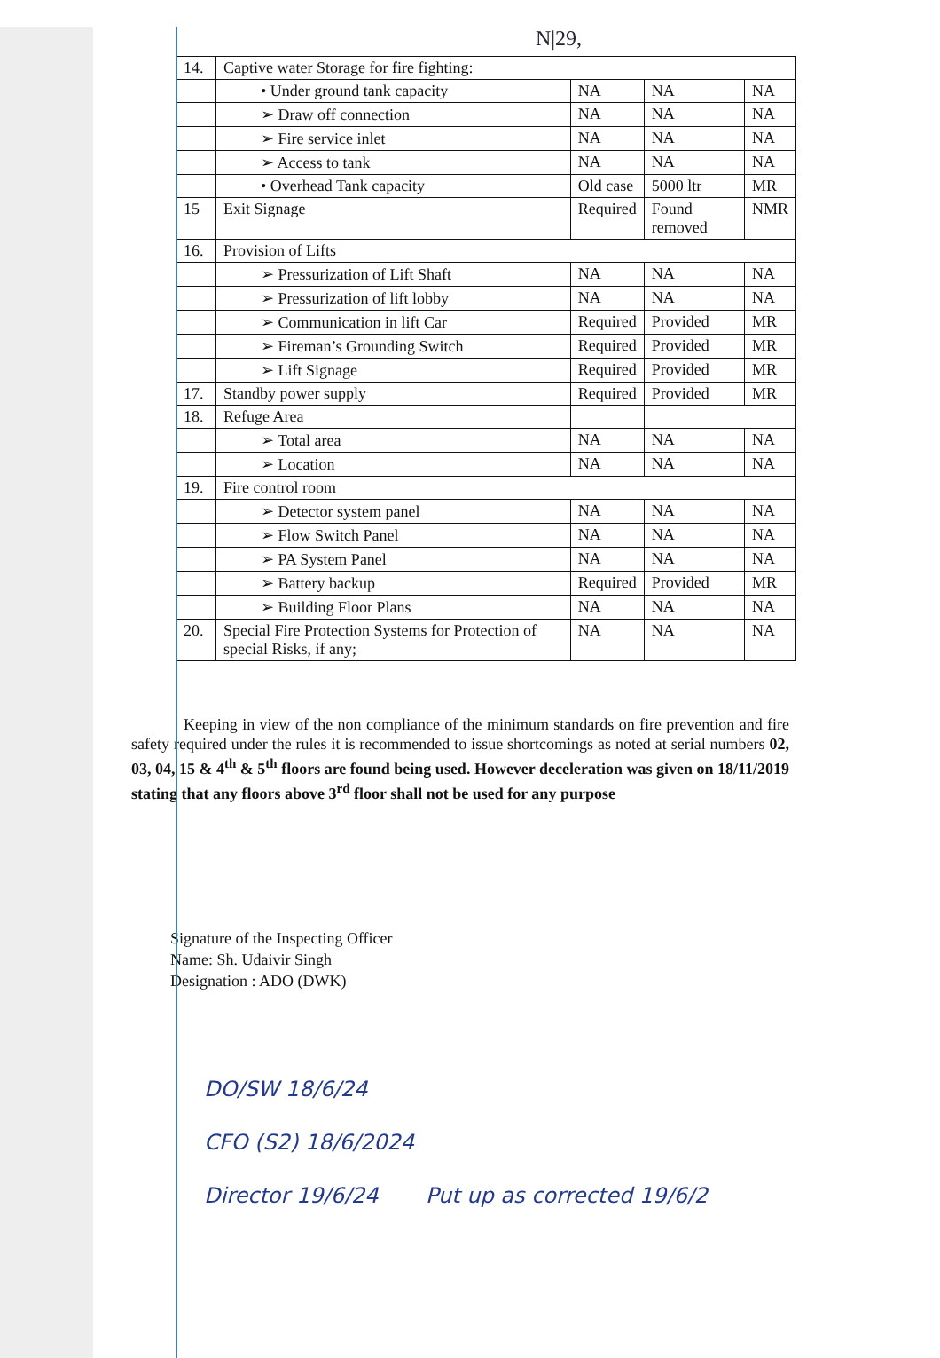N|29,
| 14. | Captive water Storage for fire fighting: | | | |
| | • Under ground tank capacity | NA | NA | NA |
| | ➢ Draw off connection | NA | NA | NA |
| | ➢ Fire service inlet | NA | NA | NA |
| | ➢ Access to tank | NA | NA | NA |
| | • Overhead Tank capacity | Old case | 5000 ltr | MR |
| 15 | Exit Signage | Required | Found removed | NMR |
| 16. | Provision of Lifts | | | |
| | ➢ Pressurization of Lift Shaft | NA | NA | NA |
| | ➢ Pressurization of lift lobby | NA | NA | NA |
| | ➢ Communication in lift Car | Required | Provided | MR |
| | ➢ Fireman’s Grounding Switch | Required | Provided | MR |
| | ➢ Lift Signage | Required | Provided | MR |
| 17. | Standby power supply | Required | Provided | MR |
| 18. | Refuge Area | | | |
| | ➢ Total area | NA | NA | NA |
| | ➢ Location | NA | NA | NA |
| 19. | Fire control room | | | |
| | ➢ Detector system panel | NA | NA | NA |
| | ➢ Flow Switch Panel | NA | NA | NA |
| | ➢ PA System Panel | NA | NA | NA |
| | ➢ Battery backup | Required | Provided | MR |
| | ➢ Building Floor Plans | NA | NA | NA |
| 20. | Special Fire Protection Systems for Protection of special Risks, if any; | NA | NA | NA |
Keeping in view of the non compliance of the minimum standards on fire prevention and fire safety required under the rules it is recommended to issue shortcomings as noted at serial numbers 02, 03, 04, 15 & 4<sup>th</sup> & 5<sup>th</sup> floors are found being used. However deceleration was given on 18/11/2019 stating that any floors above 3<sup>rd</sup> floor shall not be used for any purpose
Signature of the Inspecting Officer
Name: Sh. Udaivir Singh
Designation : ADO (DWK)
DO/SW 18/6/24
CFO (S2) 18/6/2024
Director 19/6/24 Put up as corrected 19/6/2